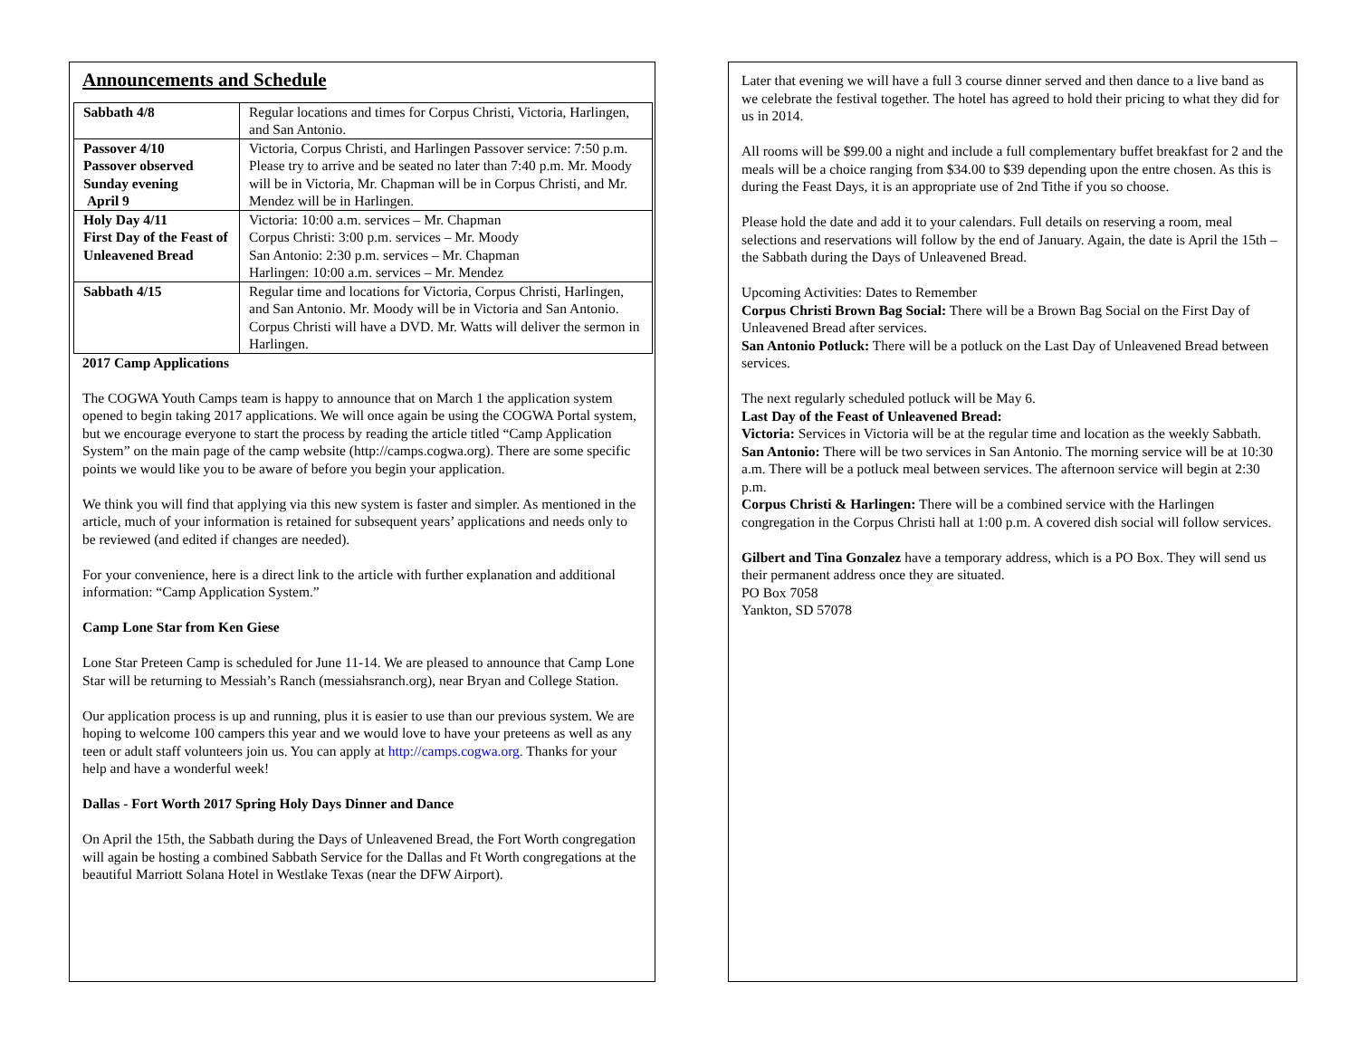Announcements and Schedule
| Sabbath 4/8 | Regular locations and times for Corpus Christi, Victoria, Harlingen, and San Antonio. |
| Passover 4/10 Passover observed Sunday evening April 9 | Victoria, Corpus Christi, and Harlingen Passover service: 7:50 p.m. Please try to arrive and be seated no later than 7:40 p.m. Mr. Moody will be in Victoria, Mr. Chapman will be in Corpus Christi, and Mr. Mendez will be in Harlingen. |
| Holy Day 4/11 First Day of the Feast of Unleavened Bread | Victoria: 10:00 a.m. services – Mr. Chapman Corpus Christi: 3:00 p.m. services – Mr. Moody San Antonio: 2:30 p.m. services – Mr. Chapman Harlingen: 10:00 a.m. services – Mr. Mendez |
| Sabbath 4/15 | Regular time and locations for Victoria, Corpus Christi, Harlingen, and San Antonio. Mr. Moody will be in Victoria and San Antonio. Corpus Christi will have a DVD. Mr. Watts will deliver the sermon in Harlingen. |
2017 Camp Applications
The COGWA Youth Camps team is happy to announce that on March 1 the application system opened to begin taking 2017 applications. We will once again be using the COGWA Portal system, but we encourage everyone to start the process by reading the article titled “Camp Application System” on the main page of the camp website (http://camps.cogwa.org). There are some specific points we would like you to be aware of before you begin your application.
We think you will find that applying via this new system is faster and simpler. As mentioned in the article, much of your information is retained for subsequent years’ applications and needs only to be reviewed (and edited if changes are needed).
For your convenience, here is a direct link to the article with further explanation and additional information: “Camp Application System.”
Camp Lone Star from Ken Giese
Lone Star Preteen Camp is scheduled for June 11-14. We are pleased to announce that Camp Lone Star will be returning to Messiah’s Ranch (messiahsranch.org), near Bryan and College Station.
Our application process is up and running, plus it is easier to use than our previous system. We are hoping to welcome 100 campers this year and we would love to have your preteens as well as any teen or adult staff volunteers join us. You can apply at http://camps.cogwa.org. Thanks for your help and have a wonderful week!
Dallas - Fort Worth 2017 Spring Holy Days Dinner and Dance
On April the 15th, the Sabbath during the Days of Unleavened Bread, the Fort Worth congregation will again be hosting a combined Sabbath Service for the Dallas and Ft Worth congregations at the beautiful Marriott Solana Hotel in Westlake Texas (near the DFW Airport).
Later that evening we will have a full 3 course dinner served and then dance to a live band as we celebrate the festival together. The hotel has agreed to hold their pricing to what they did for us in 2014.
All rooms will be $99.00 a night and include a full complementary buffet breakfast for 2 and the meals will be a choice ranging from $34.00 to $39 depending upon the entre chosen. As this is during the Feast Days, it is an appropriate use of 2nd Tithe if you so choose.
Please hold the date and add it to your calendars. Full details on reserving a room, meal selections and reservations will follow by the end of January. Again, the date is April the 15th – the Sabbath during the Days of Unleavened Bread.
Upcoming Activities: Dates to Remember
Corpus Christi Brown Bag Social: There will be a Brown Bag Social on the First Day of Unleavened Bread after services.
San Antonio Potluck: There will be a potluck on the Last Day of Unleavened Bread between services.
The next regularly scheduled potluck will be May 6.
Last Day of the Feast of Unleavened Bread:
Victoria: Services in Victoria will be at the regular time and location as the weekly Sabbath.
San Antonio: There will be two services in San Antonio. The morning service will be at 10:30 a.m. There will be a potluck meal between services. The afternoon service will begin at 2:30 p.m.
Corpus Christi & Harlingen: There will be a combined service with the Harlingen congregation in the Corpus Christi hall at 1:00 p.m. A covered dish social will follow services.
Gilbert and Tina Gonzalez have a temporary address, which is a PO Box. They will send us their permanent address once they are situated.
PO Box 7058
Yankton, SD 57078